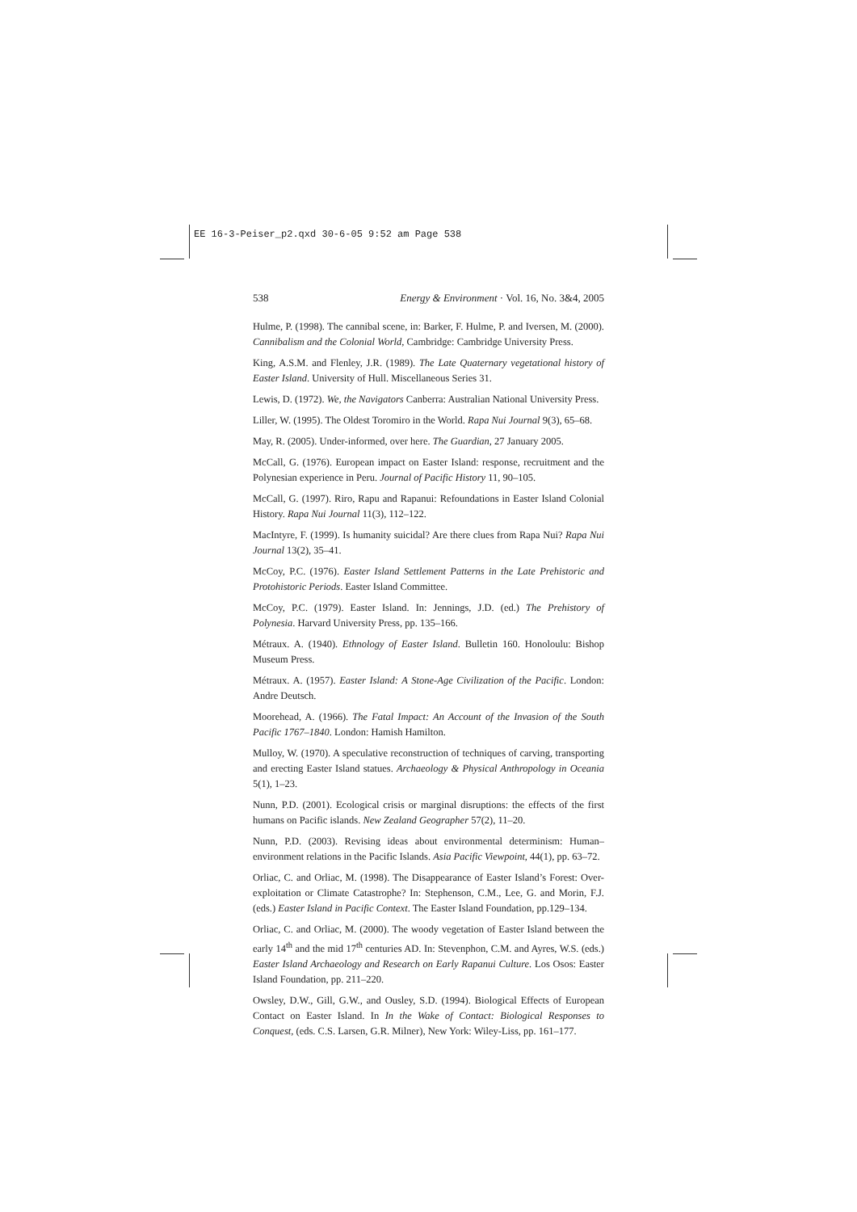EE 16-3-Peiser_p2.qxd 30-6-05 9:52 am Page 538
538 Energy & Environment · Vol. 16, No. 3&4, 2005
Hulme, P. (1998). The cannibal scene, in: Barker, F. Hulme, P. and Iversen, M. (2000). Cannibalism and the Colonial World, Cambridge: Cambridge University Press.
King, A.S.M. and Flenley, J.R. (1989). The Late Quaternary vegetational history of Easter Island. University of Hull. Miscellaneous Series 31.
Lewis, D. (1972). We, the Navigators Canberra: Australian National University Press.
Liller, W. (1995). The Oldest Toromiro in the World. Rapa Nui Journal 9(3), 65–68.
May, R. (2005). Under-informed, over here. The Guardian, 27 January 2005.
McCall, G. (1976). European impact on Easter Island: response, recruitment and the Polynesian experience in Peru. Journal of Pacific History 11, 90–105.
McCall, G. (1997). Riro, Rapu and Rapanui: Refoundations in Easter Island Colonial History. Rapa Nui Journal 11(3), 112–122.
MacIntyre, F. (1999). Is humanity suicidal? Are there clues from Rapa Nui? Rapa Nui Journal 13(2), 35–41.
McCoy, P.C. (1976). Easter Island Settlement Patterns in the Late Prehistoric and Protohistoric Periods. Easter Island Committee.
McCoy, P.C. (1979). Easter Island. In: Jennings, J.D. (ed.) The Prehistory of Polynesia. Harvard University Press, pp. 135–166.
Métraux. A. (1940). Ethnology of Easter Island. Bulletin 160. Honoloulu: Bishop Museum Press.
Métraux. A. (1957). Easter Island: A Stone-Age Civilization of the Pacific. London: Andre Deutsch.
Moorehead, A. (1966). The Fatal Impact: An Account of the Invasion of the South Pacific 1767–1840. London: Hamish Hamilton.
Mulloy, W. (1970). A speculative reconstruction of techniques of carving, transporting and erecting Easter Island statues. Archaeology & Physical Anthropology in Oceania 5(1), 1–23.
Nunn, P.D. (2001). Ecological crisis or marginal disruptions: the effects of the first humans on Pacific islands. New Zealand Geographer 57(2), 11–20.
Nunn, P.D. (2003). Revising ideas about environmental determinism: Human–environment relations in the Pacific Islands. Asia Pacific Viewpoint, 44(1), pp. 63–72.
Orliac, C. and Orliac, M. (1998). The Disappearance of Easter Island’s Forest: Over-exploitation or Climate Catastrophe? In: Stephenson, C.M., Lee, G. and Morin, F.J. (eds.) Easter Island in Pacific Context. The Easter Island Foundation, pp.129–134.
Orliac, C. and Orliac, M. (2000). The woody vegetation of Easter Island between the early 14<sup>th</sup> and the mid 17<sup>th</sup> centuries AD. In: Stevenphon, C.M. and Ayres, W.S. (eds.) Easter Island Archaeology and Research on Early Rapanui Culture. Los Osos: Easter Island Foundation, pp. 211–220.
Owsley, D.W., Gill, G.W., and Ousley, S.D. (1994). Biological Effects of European Contact on Easter Island. In In the Wake of Contact: Biological Responses to Conquest, (eds. C.S. Larsen, G.R. Milner), New York: Wiley-Liss, pp. 161–177.